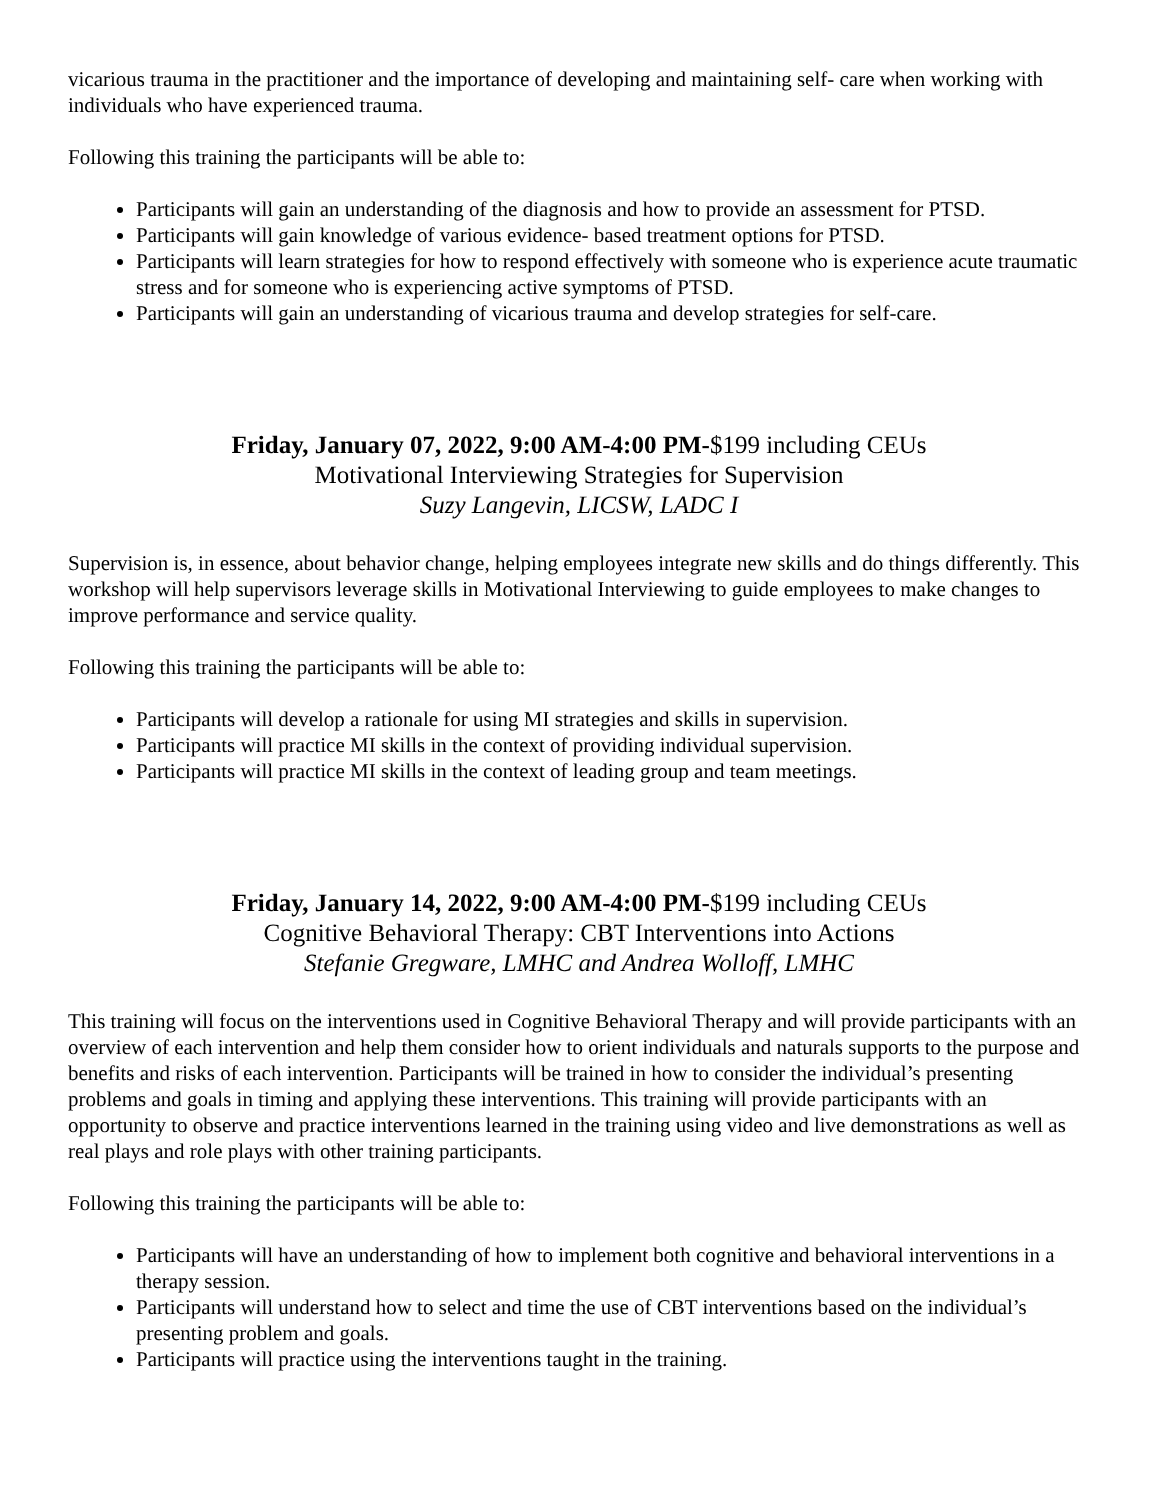vicarious trauma in the practitioner and the importance of developing and maintaining self- care when working with individuals who have experienced trauma.
Following this training the participants will be able to:
Participants will gain an understanding of the diagnosis and how to provide an assessment for PTSD.
Participants will gain knowledge of various evidence- based treatment options for PTSD.
Participants will learn strategies for how to respond effectively with someone who is experience acute traumatic stress and for someone who is experiencing active symptoms of PTSD.
Participants will gain an understanding of vicarious trauma and develop strategies for self-care.
Friday, January 07, 2022, 9:00 AM-4:00 PM-$199 including CEUs
Motivational Interviewing Strategies for Supervision
Suzy Langevin, LICSW, LADC I
Supervision is, in essence, about behavior change, helping employees integrate new skills and do things differently. This workshop will help supervisors leverage skills in Motivational Interviewing to guide employees to make changes to improve performance and service quality.
Following this training the participants will be able to:
Participants will develop a rationale for using MI strategies and skills in supervision.
Participants will practice MI skills in the context of providing individual supervision.
Participants will practice MI skills in the context of leading group and team meetings.
Friday, January 14, 2022, 9:00 AM-4:00 PM-$199 including CEUs
Cognitive Behavioral Therapy: CBT Interventions into Actions
Stefanie Gregware, LMHC and Andrea Wolloff, LMHC
This training will focus on the interventions used in Cognitive Behavioral Therapy and will provide participants with an overview of each intervention and help them consider how to orient individuals and naturals supports to the purpose and benefits and risks of each intervention. Participants will be trained in how to consider the individual’s presenting problems and goals in timing and applying these interventions. This training will provide participants with an opportunity to observe and practice interventions learned in the training using video and live demonstrations as well as real plays and role plays with other training participants.
Following this training the participants will be able to:
Participants will have an understanding of how to implement both cognitive and behavioral interventions in a therapy session.
Participants will understand how to select and time the use of CBT interventions based on the individual’s presenting problem and goals.
Participants will practice using the interventions taught in the training.